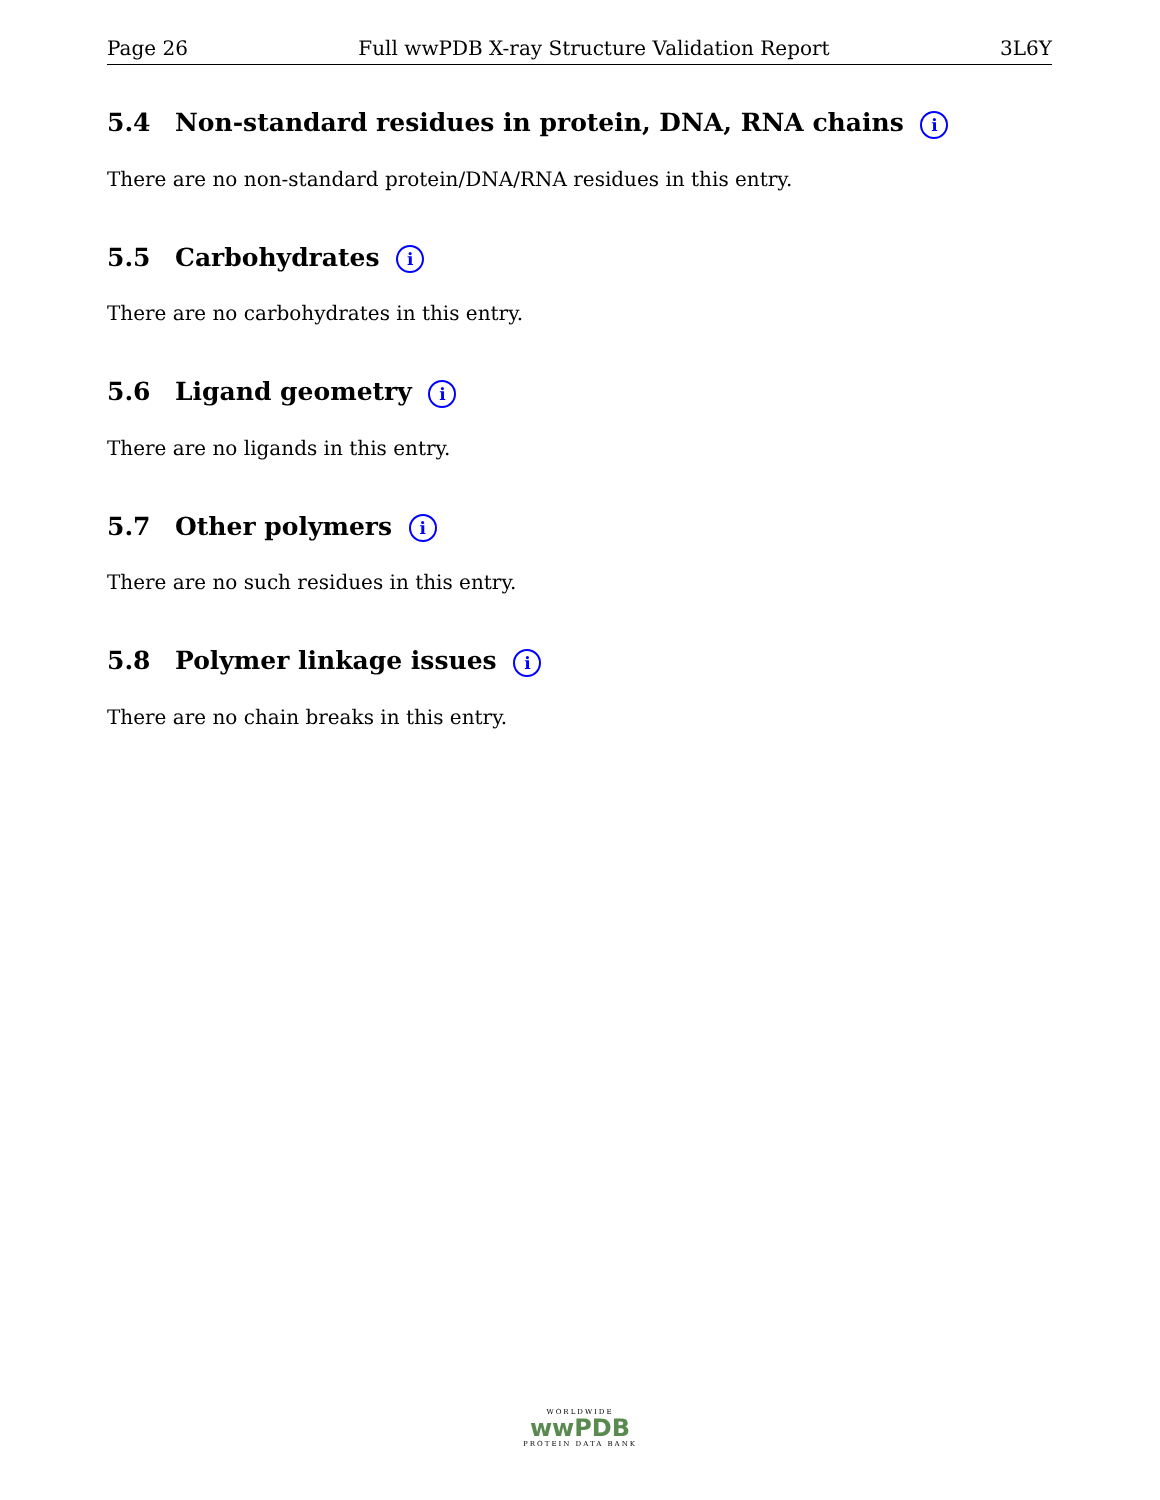Page 26 Full wwPDB X-ray Structure Validation Report 3L6Y
5.4 Non-standard residues in protein, DNA, RNA chains i
There are no non-standard protein/DNA/RNA residues in this entry.
5.5 Carbohydrates i
There are no carbohydrates in this entry.
5.6 Ligand geometry i
There are no ligands in this entry.
5.7 Other polymers i
There are no such residues in this entry.
5.8 Polymer linkage issues i
There are no chain breaks in this entry.
WORLDWIDE
wwPDB
PROTEIN DATA BANK